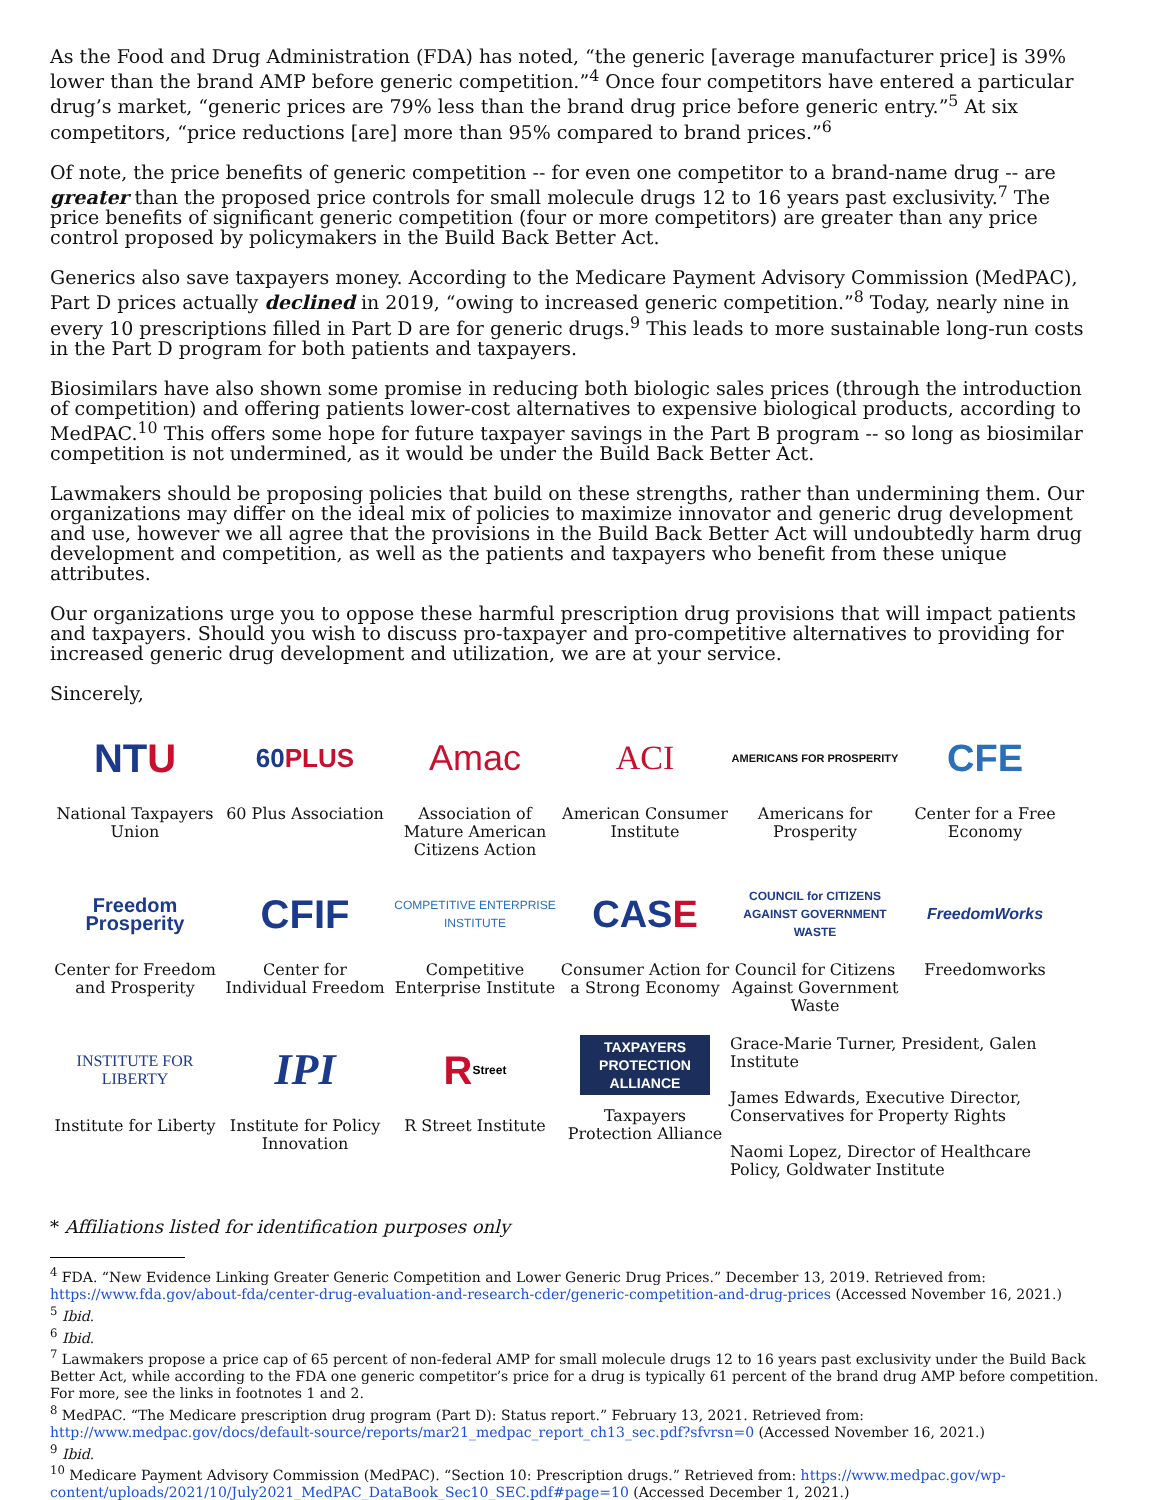As the Food and Drug Administration (FDA) has noted, “the generic [average manufacturer price] is 39% lower than the brand AMP before generic competition.”<sup>4</sup> Once four competitors have entered a particular drug’s market, “generic prices are 79% less than the brand drug price before generic entry.”<sup>5</sup> At six competitors, “price reductions [are] more than 95% compared to brand prices.”<sup>6</sup>
Of note, the price benefits of generic competition -- for even one competitor to a brand-name drug -- are greater than the proposed price controls for small molecule drugs 12 to 16 years past exclusivity.<sup>7</sup> The price benefits of significant generic competition (four or more competitors) are greater than any price control proposed by policymakers in the Build Back Better Act.
Generics also save taxpayers money. According to the Medicare Payment Advisory Commission (MedPAC), Part D prices actually declined in 2019, “owing to increased generic competition.”<sup>8</sup> Today, nearly nine in every 10 prescriptions filled in Part D are for generic drugs.<sup>9</sup> This leads to more sustainable long-run costs in the Part D program for both patients and taxpayers.
Biosimilars have also shown some promise in reducing both biologic sales prices (through the introduction of competition) and offering patients lower-cost alternatives to expensive biological products, according to MedPAC.<sup>10</sup> This offers some hope for future taxpayer savings in the Part B program -- so long as biosimilar competition is not undermined, as it would be under the Build Back Better Act.
Lawmakers should be proposing policies that build on these strengths, rather than undermining them. Our organizations may differ on the ideal mix of policies to maximize innovator and generic drug development and use, however we all agree that the provisions in the Build Back Better Act will undoubtedly harm drug development and competition, as well as the patients and taxpayers who benefit from these unique attributes.
Our organizations urge you to oppose these harmful prescription drug provisions that will impact patients and taxpayers. Should you wish to discuss pro-taxpayer and pro-competitive alternatives to providing for increased generic drug development and utilization, we are at your service.
Sincerely,
NT U
National Taxpayers Union
60 PLUS
60 Plus Association
Amac
Association of Mature American Citizens Action
ACI
American Consumer Institute
AMERICANS FOR PROSPERITY
Americans for Prosperity
CFE
Center for a Free Economy
Freedom Prosperity
Center for Freedom and Prosperity
CFIF
Center for Individual Freedom
COMPETITIVE ENTERPRISE INSTITUTE
Competitive Enterprise Institute
CAS E
Consumer Action for a Strong Economy
COUNCIL for CITIZENS AGAINST GOVERNMENT WASTE
Council for Citizens Against Government Waste
FreedomWorks
Freedomworks
INSTITUTE FOR LIBERTY
Institute for Liberty
IPI
Institute for Policy Innovation
R Street
R Street Institute
TAXPAYERS PROTECTION ALLIANCE
Taxpayers Protection Alliance
Grace-Marie Turner, President, Galen Institute
James Edwards, Executive Director, Conservatives for Property Rights
Naomi Lopez, Director of Healthcare Policy, Goldwater Institute
* Affiliations listed for identification purposes only
<sup>4</sup> FDA. “New Evidence Linking Greater Generic Competition and Lower Generic Drug Prices.” December 13, 2019. Retrieved from: https://www.fda.gov/about-fda/center-drug-evaluation-and-research-cder/generic-competition-and-drug-prices (Accessed November 16, 2021.)
<sup>5</sup> Ibid.
<sup>6</sup> Ibid.
<sup>7</sup> Lawmakers propose a price cap of 65 percent of non-federal AMP for small molecule drugs 12 to 16 years past exclusivity under the Build Back Better Act, while according to the FDA one generic competitor’s price for a drug is typically 61 percent of the brand drug AMP before competition. For more, see the links in footnotes 1 and 2.
<sup>8</sup> MedPAC. “The Medicare prescription drug program (Part D): Status report.” February 13, 2021. Retrieved from: http://www.medpac.gov/docs/default-source/reports/mar21_medpac_report_ch13_sec.pdf?sfvrsn=0 (Accessed November 16, 2021.)
<sup>9</sup> Ibid.
<sup>10</sup> Medicare Payment Advisory Commission (MedPAC). “Section 10: Prescription drugs.” Retrieved from: https://www.medpac.gov/wp-content/uploads/2021/10/July2021_MedPAC_DataBook_Sec10_SEC.pdf#page=10 (Accessed December 1, 2021.)